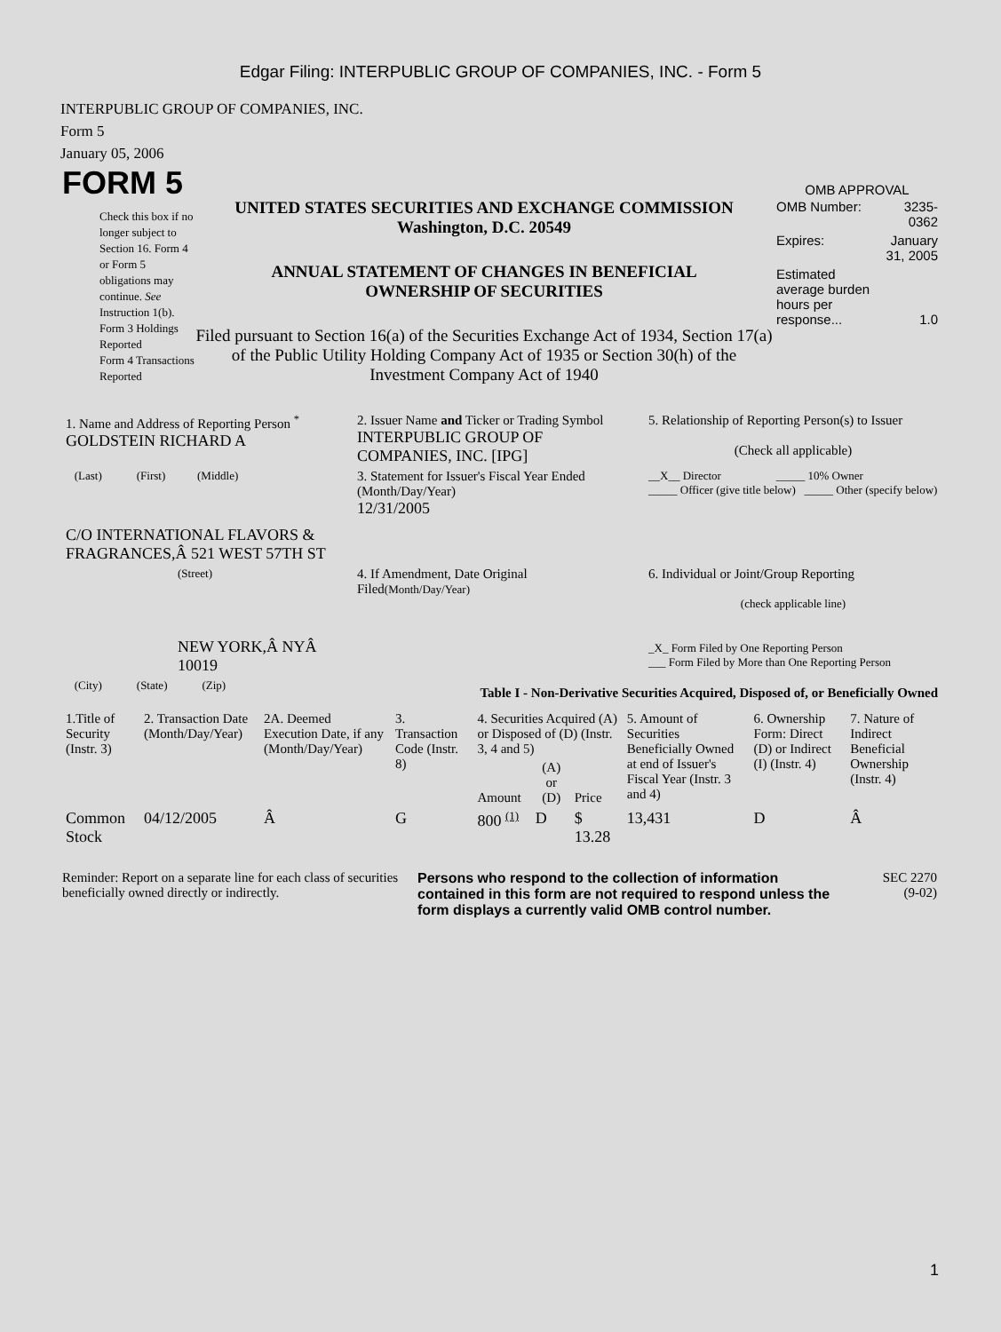Edgar Filing: INTERPUBLIC GROUP OF COMPANIES, INC. - Form 5
INTERPUBLIC GROUP OF COMPANIES, INC.
Form 5
January 05, 2006
FORM 5
Check this box if no longer subject to Section 16. Form 4 or Form 5 obligations may continue. See Instruction 1(b).
Form 3 Holdings Reported
Form 4 Transactions Reported
UNITED STATES SECURITIES AND EXCHANGE COMMISSION
Washington, D.C. 20549
ANNUAL STATEMENT OF CHANGES IN BENEFICIAL
OWNERSHIP OF SECURITIES
Filed pursuant to Section 16(a) of the Securities Exchange Act of 1934, Section 17(a) of the Public Utility Holding Company Act of 1935 or Section 30(h) of the Investment Company Act of 1940
OMB APPROVAL
| OMB Number: | 3235-0362 |
| Expires: | January 31, 2005 |
| Estimated average burden hours per response... | 1.0 |
| 1. Name and Address of Reporting Person <sup>*</sup> GOLDSTEIN RICHARD A | 2. Issuer Name and Ticker or Trading Symbol INTERPUBLIC GROUP OF COMPANIES, INC. [IPG] | 5. Relationship of Reporting Person(s) to Issuer (Check all applicable) |
| (Last) (First) (Middle) C/O INTERNATIONAL FLAVORS & FRAGRANCES,Â 521 WEST 57TH ST | 3. Statement for Issuer's Fiscal Year Ended (Month/Day/Year) 12/31/2005 | __X__ Director _____ 10% Owner _____ Officer (give title below) _____ Other (specify below) |
| (Street) NEW YORK,Â NYÂ 10019 | 4. If Amendment, Date Original Filed (Month/Day/Year) | 6. Individual or Joint/Group Reporting (check applicable line) _X_ Form Filed by One Reporting Person ___ Form Filed by More than One Reporting Person |
| (City) (State) (Zip) | Table I - Non-Derivative Securities Acquired, Disposed of, or Beneficially Owned | |
| 1.Title of Security (Instr. 3) | 2. Transaction Date (Month/Day/Year) | 2A. Deemed Execution Date, if any (Month/Day/Year) | 3. Transaction Code (Instr. 8) | 4. Securities Acquired (A) or Disposed of (D) (Instr. 3, 4 and 5) | | | 5. Amount of Securities Beneficially Owned at end of Issuer's Fiscal Year (Instr. 3 and 4) | 6. Ownership Form: Direct (D) or Indirect (I) (Instr. 4) | 7. Nature of Indirect Beneficial Ownership (Instr. 4) |
| --- | --- | --- | --- | --- | --- | --- | --- | --- | --- |
| | | | | Amount | (A) or (D) | Price | | | |
| Common Stock | 04/12/2005 | Â | G | 800 <sup>(1)</sup> | D | $ 13.28 | 13,431 | D | Â |
Reminder: Report on a separate line for each class of securities beneficially owned directly or indirectly.
Persons who respond to the collection of information contained in this form are not required to respond unless the form displays a currently valid OMB control number.
SEC 2270
(9-02)
1